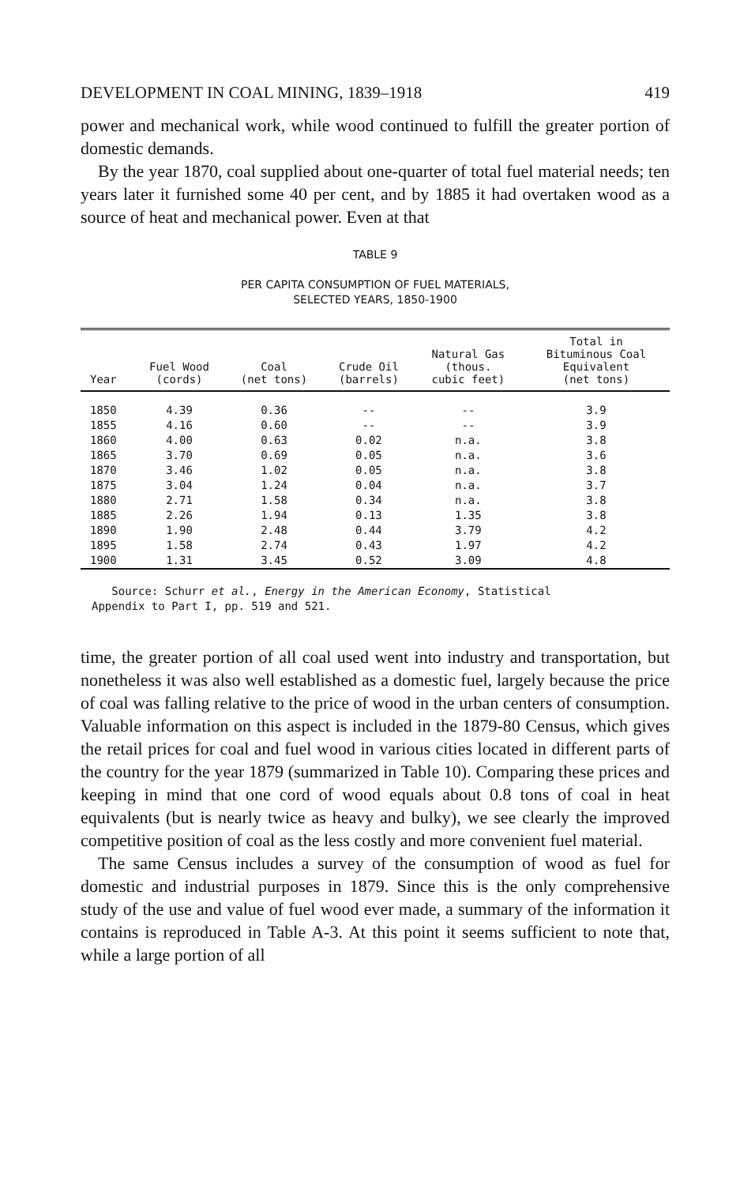DEVELOPMENT IN COAL MINING, 1839–1918 419
power and mechanical work, while wood continued to fulfill the greater portion of domestic demands.
By the year 1870, coal supplied about one-quarter of total fuel material needs; ten years later it furnished some 40 per cent, and by 1885 it had overtaken wood as a source of heat and mechanical power. Even at that
TABLE 9
PER CAPITA CONSUMPTION OF FUEL MATERIALS,
SELECTED YEARS, 1850-1900
| Year | Fuel Wood (cords) | Coal (net tons) | Crude Oil (barrels) | Natural Gas (thous. cubic feet) | Total in Bituminous Coal Equivalent (net tons) |
| --- | --- | --- | --- | --- | --- |
| 1850 | 4.39 | 0.36 | -- | -- | 3.9 |
| 1855 | 4.16 | 0.60 | -- | -- | 3.9 |
| 1860 | 4.00 | 0.63 | 0.02 | n.a. | 3.8 |
| 1865 | 3.70 | 0.69 | 0.05 | n.a. | 3.6 |
| 1870 | 3.46 | 1.02 | 0.05 | n.a. | 3.8 |
| 1875 | 3.04 | 1.24 | 0.04 | n.a. | 3.7 |
| 1880 | 2.71 | 1.58 | 0.34 | n.a. | 3.8 |
| 1885 | 2.26 | 1.94 | 0.13 | 1.35 | 3.8 |
| 1890 | 1.90 | 2.48 | 0.44 | 3.79 | 4.2 |
| 1895 | 1.58 | 2.74 | 0.43 | 1.97 | 4.2 |
| 1900 | 1.31 | 3.45 | 0.52 | 3.09 | 4.8 |
Source: Schurr et al., Energy in the American Economy, Statistical
Appendix to Part I, pp. 519 and 521.
time, the greater portion of all coal used went into industry and transportation, but nonetheless it was also well established as a domestic fuel, largely because the price of coal was falling relative to the price of wood in the urban centers of consumption. Valuable information on this aspect is included in the 1879-80 Census, which gives the retail prices for coal and fuel wood in various cities located in different parts of the country for the year 1879 (summarized in Table 10). Comparing these prices and keeping in mind that one cord of wood equals about 0.8 tons of coal in heat equivalents (but is nearly twice as heavy and bulky), we see clearly the improved competitive position of coal as the less costly and more convenient fuel material.
The same Census includes a survey of the consumption of wood as fuel for domestic and industrial purposes in 1879. Since this is the only comprehensive study of the use and value of fuel wood ever made, a summary of the information it contains is reproduced in Table A-3. At this point it seems sufficient to note that, while a large portion of all